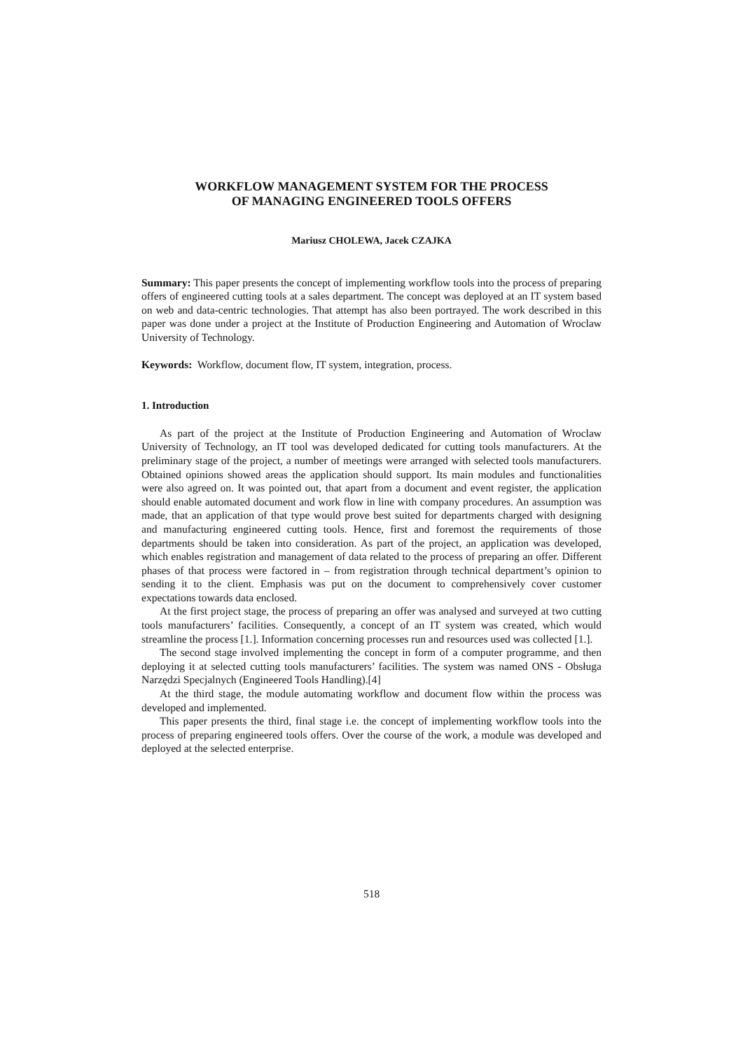WORKFLOW MANAGEMENT SYSTEM FOR THE PROCESS
OF MANAGING ENGINEERED TOOLS OFFERS
Mariusz CHOLEWA, Jacek CZAJKA
Summary: This paper presents the concept of implementing workflow tools into the process of preparing offers of engineered cutting tools at a sales department. The concept was deployed at an IT system based on web and data-centric technologies. That attempt has also been portrayed. The work described in this paper was done under a project at the Institute of Production Engineering and Automation of Wroclaw University of Technology.
Keywords: Workflow, document flow, IT system, integration, process.
1. Introduction
As part of the project at the Institute of Production Engineering and Automation of Wroclaw University of Technology, an IT tool was developed dedicated for cutting tools manufacturers. At the preliminary stage of the project, a number of meetings were arranged with selected tools manufacturers. Obtained opinions showed areas the application should support. Its main modules and functionalities were also agreed on. It was pointed out, that apart from a document and event register, the application should enable automated document and work flow in line with company procedures. An assumption was made, that an application of that type would prove best suited for departments charged with designing and manufacturing engineered cutting tools. Hence, first and foremost the requirements of those departments should be taken into consideration. As part of the project, an application was developed, which enables registration and management of data related to the process of preparing an offer. Different phases of that process were factored in – from registration through technical department’s opinion to sending it to the client. Emphasis was put on the document to comprehensively cover customer expectations towards data enclosed.
At the first project stage, the process of preparing an offer was analysed and surveyed at two cutting tools manufacturers’ facilities. Consequently, a concept of an IT system was created, which would streamline the process [1.]. Information concerning processes run and resources used was collected [1.].
The second stage involved implementing the concept in form of a computer programme, and then deploying it at selected cutting tools manufacturers’ facilities. The system was named ONS - Obsługa Narzędzi Specjalnych (Engineered Tools Handling).[4]
At the third stage, the module automating workflow and document flow within the process was developed and implemented.
This paper presents the third, final stage i.e. the concept of implementing workflow tools into the process of preparing engineered tools offers. Over the course of the work, a module was developed and deployed at the selected enterprise.
518